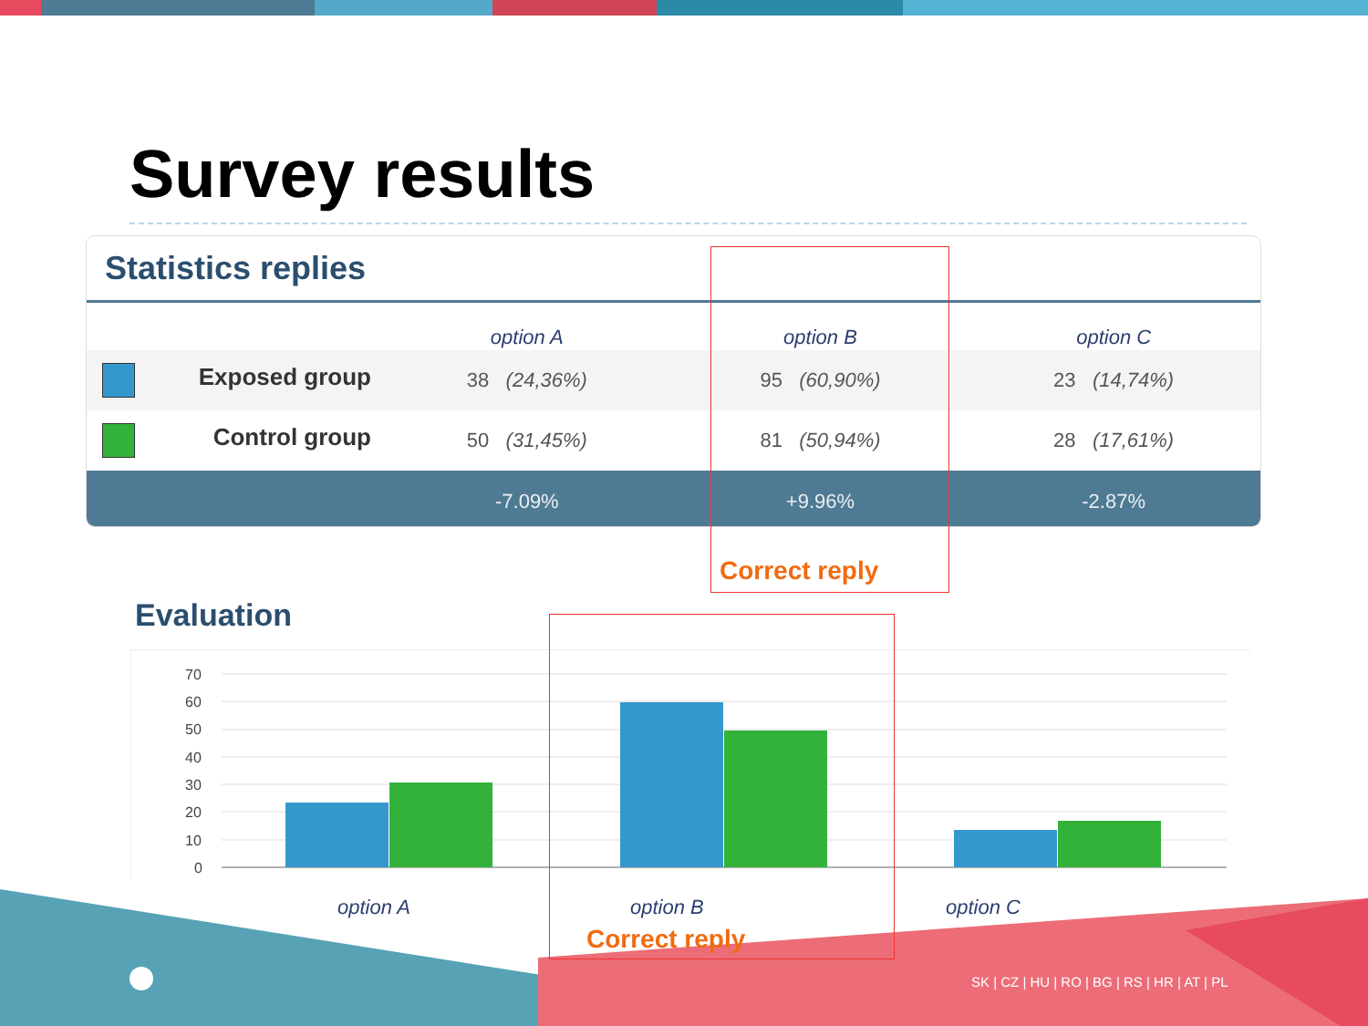Survey results
Statistics replies
| | option A | option B | option C |
| --- | --- | --- | --- |
| Exposed group | 38 (24,36%) | 95 (60,90%) | 23 (14,74%) |
| Control group | 50 (31,45%) | 81 (50,94%) | 28 (17,61%) |
| | -7.09% | +9.96% | -2.87% |
Correct reply
Evaluation
70
60
50
40
30
20
10
0
option A option B option C
Correct reply
SK | CZ | HU | RO | BG | RS | HR | AT | PL